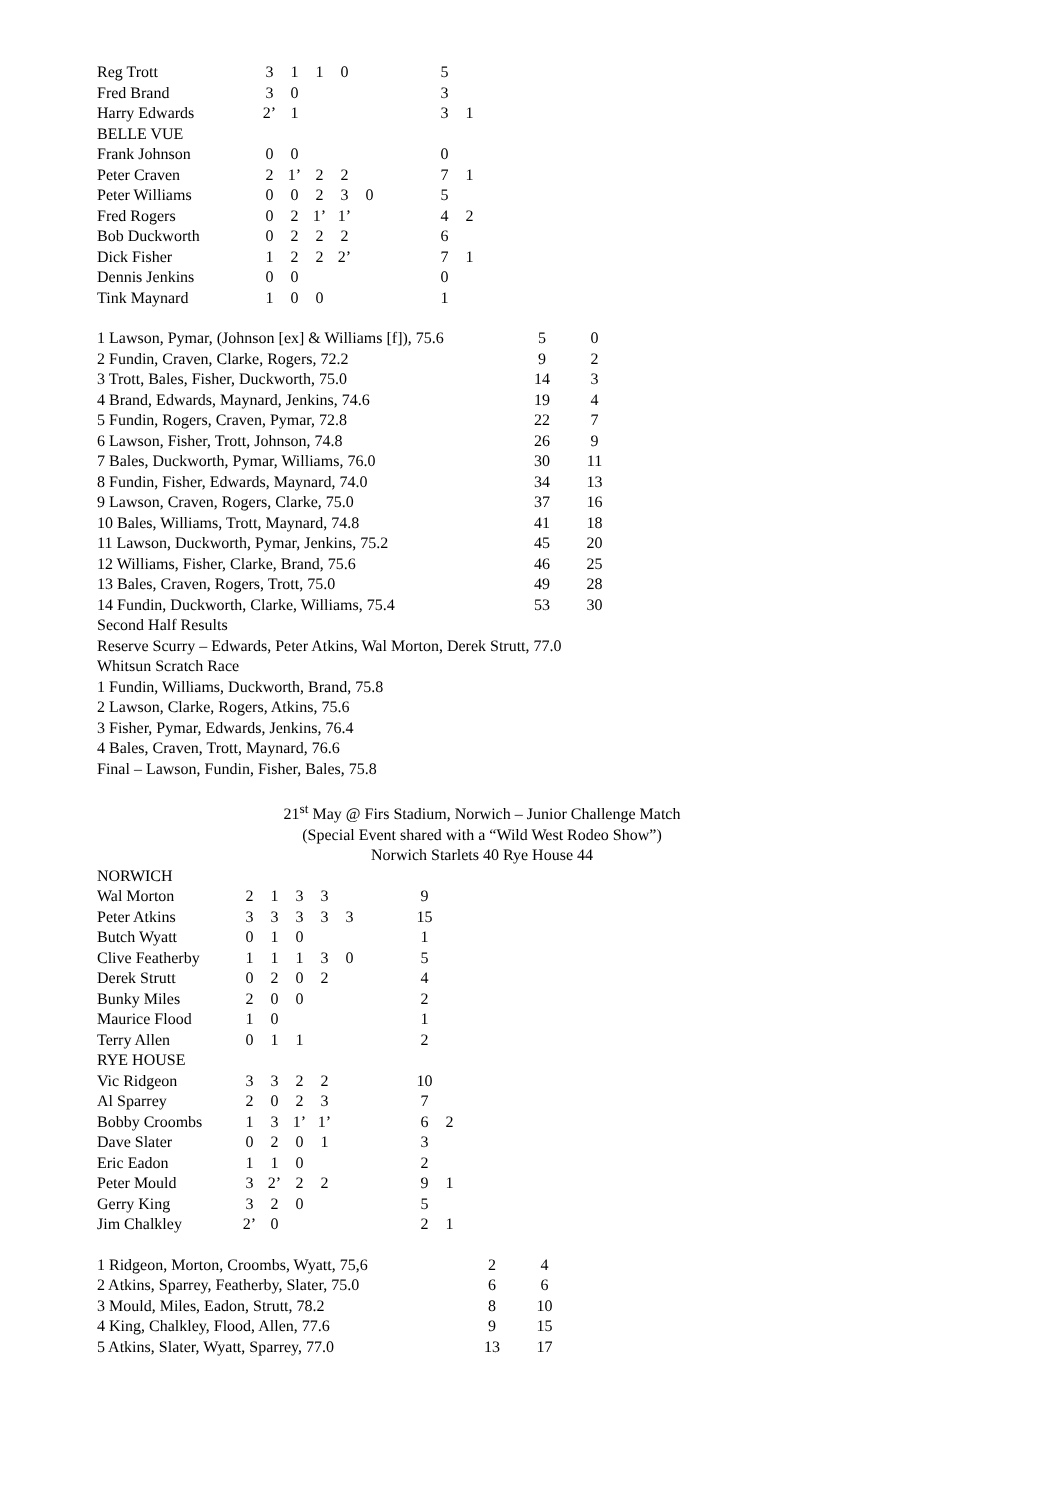| Reg Trott | 3 | 1 | 1 | 0 | | | 5 | |
| Fred Brand | 3 | 0 | | | | | 3 | |
| Harry Edwards | 2’ | 1 | | | | | 3 | 1 |
| BELLE VUE | | | | | | | | |
| Frank Johnson | 0 | 0 | | | | | 0 | |
| Peter Craven | 2 | 1’ | 2 | 2 | | | 7 | 1 |
| Peter Williams | 0 | 0 | 2 | 3 | 0 | | 5 | |
| Fred Rogers | 0 | 2 | 1’ | 1’ | | | 4 | 2 |
| Bob Duckworth | 0 | 2 | 2 | 2 | | | 6 | |
| Dick Fisher | 1 | 2 | 2 | 2’ | | | 7 | 1 |
| Dennis Jenkins | 0 | 0 | | | | | 0 | |
| Tink Maynard | 1 | 0 | 0 | | | | 1 | |
| 1 Lawson, Pymar, (Johnson [ex] & Williams [f]), 75.6 | 5 | 0 |
| 2 Fundin, Craven, Clarke, Rogers, 72.2 | 9 | 2 |
| 3 Trott, Bales, Fisher, Duckworth, 75.0 | 14 | 3 |
| 4 Brand, Edwards, Maynard, Jenkins, 74.6 | 19 | 4 |
| 5 Fundin, Rogers, Craven, Pymar, 72.8 | 22 | 7 |
| 6 Lawson, Fisher, Trott, Johnson, 74.8 | 26 | 9 |
| 7 Bales, Duckworth, Pymar, Williams, 76.0 | 30 | 11 |
| 8 Fundin, Fisher, Edwards, Maynard, 74.0 | 34 | 13 |
| 9 Lawson, Craven, Rogers, Clarke, 75.0 | 37 | 16 |
| 10 Bales, Williams, Trott, Maynard, 74.8 | 41 | 18 |
| 11 Lawson, Duckworth, Pymar, Jenkins, 75.2 | 45 | 20 |
| 12 Williams, Fisher, Clarke, Brand, 75.6 | 46 | 25 |
| 13 Bales, Craven, Rogers, Trott, 75.0 | 49 | 28 |
| 14 Fundin, Duckworth, Clarke, Williams, 75.4 | 53 | 30 |
Second Half Results
Reserve Scurry – Edwards, Peter Atkins, Wal Morton, Derek Strutt, 77.0
Whitsun Scratch Race
1 Fundin, Williams, Duckworth, Brand, 75.8
2 Lawson, Clarke, Rogers, Atkins, 75.6
3 Fisher, Pymar, Edwards, Jenkins, 76.4
4 Bales, Craven, Trott, Maynard, 76.6
Final – Lawson, Fundin, Fisher, Bales, 75.8
21<sup>st</sup> May @ Firs Stadium, Norwich – Junior Challenge Match
(Special Event shared with a “Wild West Rodeo Show”)
Norwich Starlets 40 Rye House 44
| NORWICH | | | | | | | | |
| Wal Morton | 2 | 1 | 3 | 3 | | | 9 | |
| Peter Atkins | 3 | 3 | 3 | 3 | 3 | | 15 | |
| Butch Wyatt | 0 | 1 | 0 | | | | 1 | |
| Clive Featherby | 1 | 1 | 1 | 3 | 0 | | 5 | |
| Derek Strutt | 0 | 2 | 0 | 2 | | | 4 | |
| Bunky Miles | 2 | 0 | 0 | | | | 2 | |
| Maurice Flood | 1 | 0 | | | | | 1 | |
| Terry Allen | 0 | 1 | 1 | | | | 2 | |
| RYE HOUSE | | | | | | | | |
| Vic Ridgeon | 3 | 3 | 2 | 2 | | | 10 | |
| Al Sparrey | 2 | 0 | 2 | 3 | | | 7 | |
| Bobby Croombs | 1 | 3 | 1’ | 1’ | | | 6 | 2 |
| Dave Slater | 0 | 2 | 0 | 1 | | | 3 | |
| Eric Eadon | 1 | 1 | 0 | | | | 2 | |
| Peter Mould | 3 | 2’ | 2 | 2 | | | 9 | 1 |
| Gerry King | 3 | 2 | 0 | | | | 5 | |
| Jim Chalkley | 2’ | 0 | | | | | 2 | 1 |
| 1 Ridgeon, Morton, Croombs, Wyatt, 75,6 | 2 | 4 |
| 2 Atkins, Sparrey, Featherby, Slater, 75.0 | 6 | 6 |
| 3 Mould, Miles, Eadon, Strutt, 78.2 | 8 | 10 |
| 4 King, Chalkley, Flood, Allen, 77.6 | 9 | 15 |
| 5 Atkins, Slater, Wyatt, Sparrey, 77.0 | 13 | 17 |